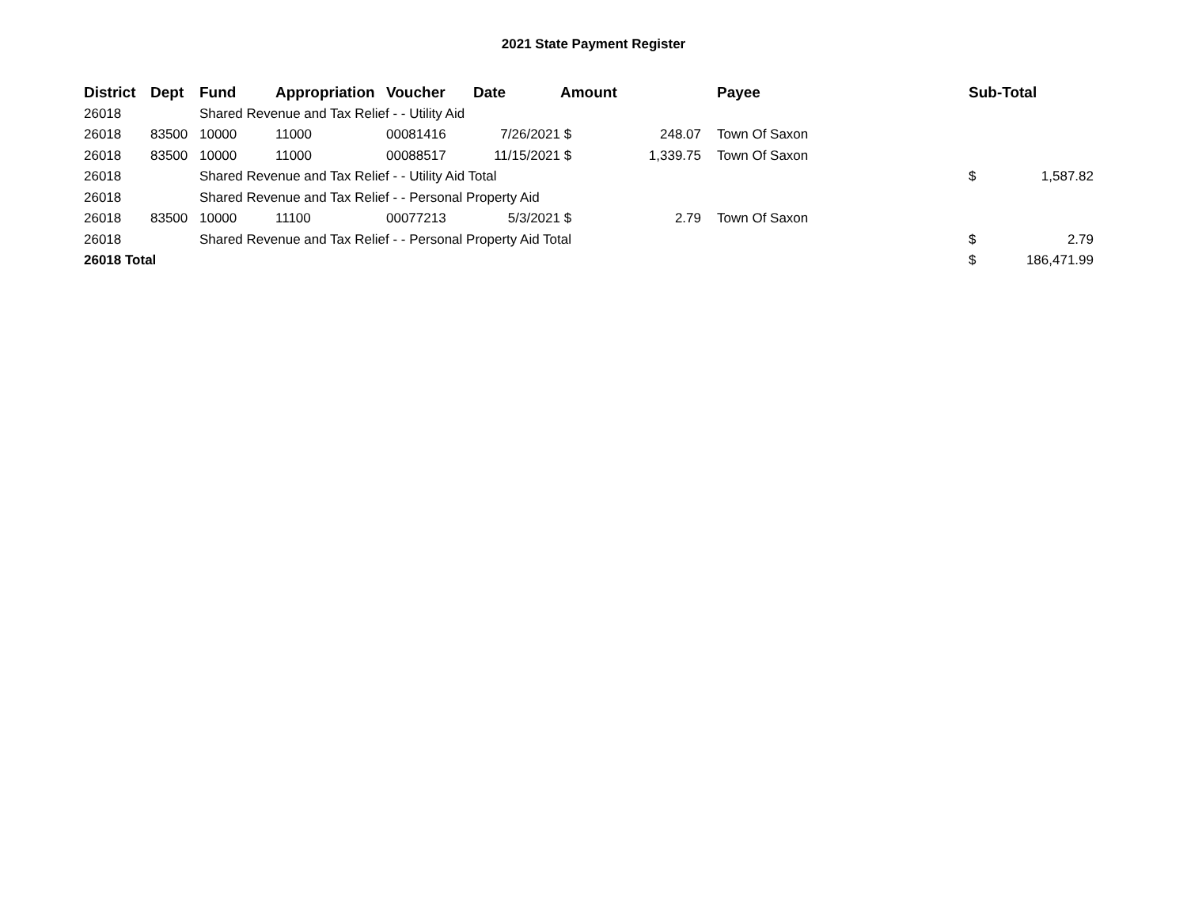2021 State Payment Register
| District | Dept | Fund | Appropriation | Voucher | Date | Amount | | | Payee | Sub-Total | |
| --- | --- | --- | --- | --- | --- | --- | --- | --- | --- | --- | --- |
| 26018 | | Shared Revenue and Tax Relief - - Utility Aid | | | | | | | | | |
| 26018 | 83500 | 10000 | 11000 | 00081416 | 7/26/2021 | $ | 248.07 | | Town Of Saxon | | |
| 26018 | 83500 | 10000 | 11000 | 00088517 | 11/15/2021 | $ | 1,339.75 | | Town Of Saxon | | |
| 26018 | | Shared Revenue and Tax Relief - - Utility Aid Total | | | | | | | | $ | 1,587.82 |
| 26018 | | Shared Revenue and Tax Relief - - Personal Property Aid | | | | | | | | | |
| 26018 | 83500 | 10000 | 11100 | 00077213 | 5/3/2021 | $ | 2.79 | | Town Of Saxon | | |
| 26018 | | Shared Revenue and Tax Relief - - Personal Property Aid Total | | | | | | | | $ | 2.79 |
| 26018 Total | | | | | | | | | | $ | 186,471.99 |